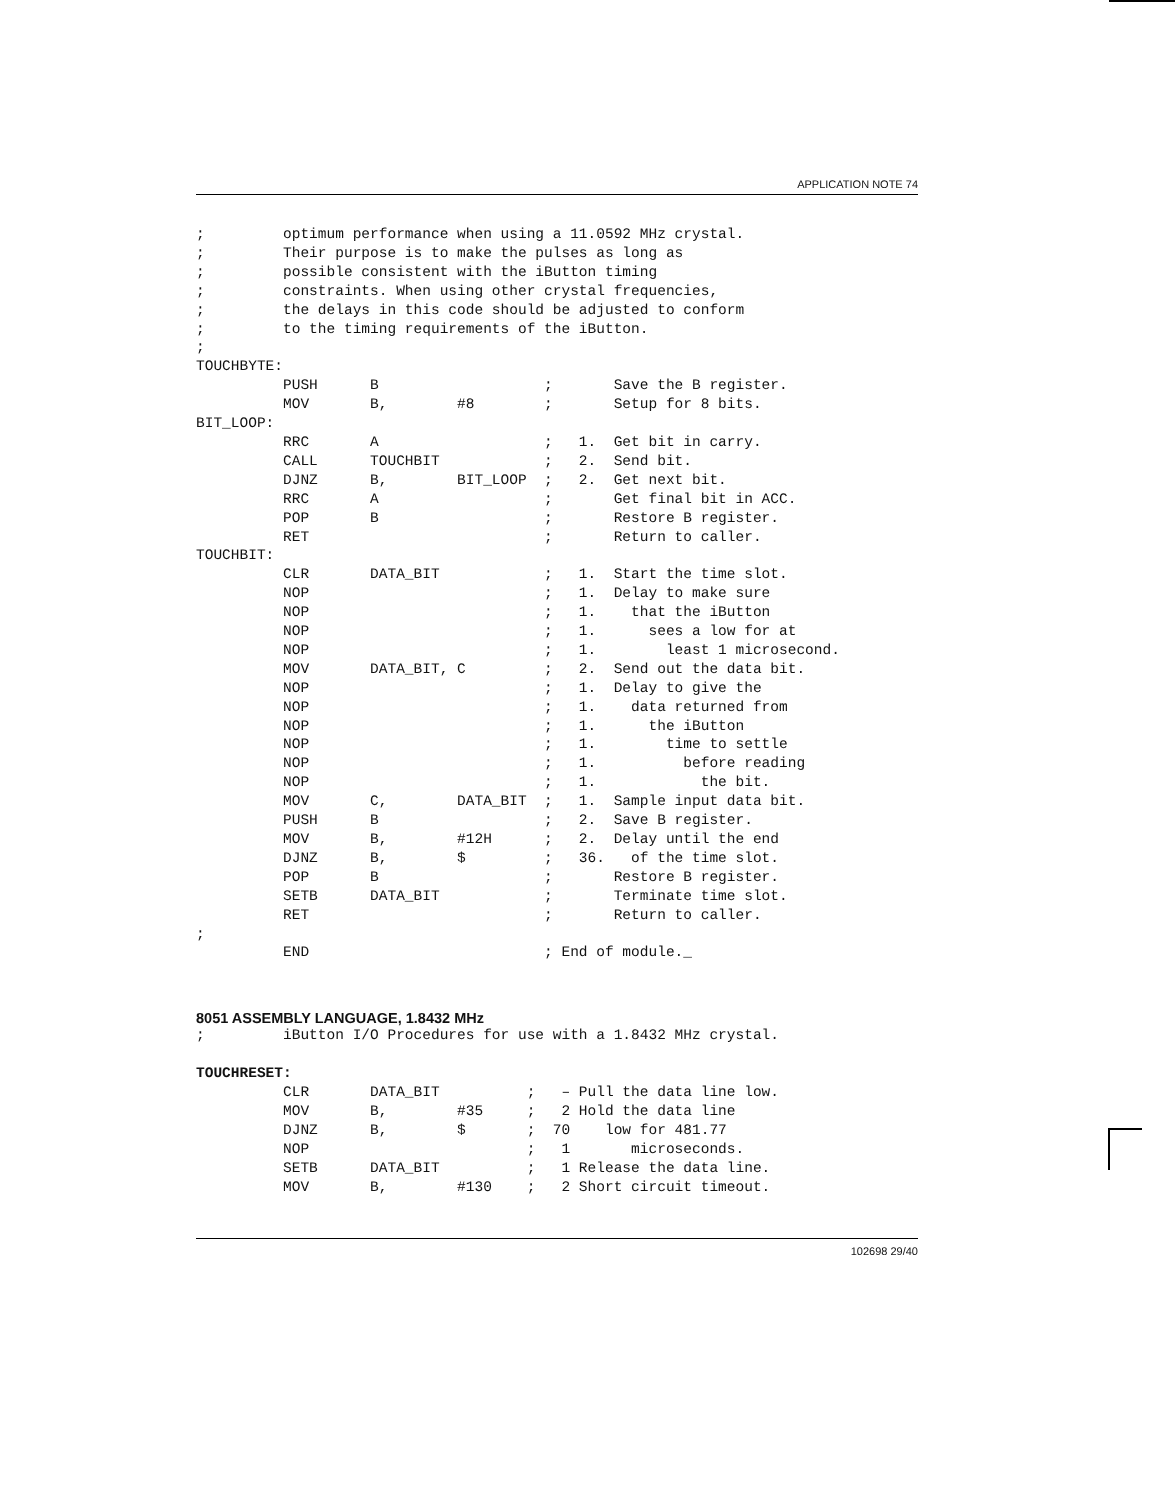APPLICATION NOTE 74
;         optimum performance when using a 11.0592 MHz crystal.
;         Their purpose is to make the pulses as long as
;         possible consistent with the iButton timing
;         constraints. When using other crystal frequencies,
;         the delays in this code should be adjusted to conform
;         to the timing requirements of the iButton.
;
TOUCHBYTE:
          PUSH      B                   ;       Save the B register.
          MOV       B,        #8        ;       Setup for 8 bits.
BIT_LOOP:
          RRC       A                   ;   1.  Get bit in carry.
          CALL      TOUCHBIT            ;   2.  Send bit.
          DJNZ      B,        BIT_LOOP  ;   2.  Get next bit.
          RRC       A                   ;       Get final bit in ACC.
          POP       B                   ;       Restore B register.
          RET                           ;       Return to caller.
TOUCHBIT:
          CLR       DATA_BIT            ;   1.  Start the time slot.
          NOP                           ;   1.  Delay to make sure
          NOP                           ;   1.    that the iButton
          NOP                           ;   1.      sees a low for at
          NOP                           ;   1.        least 1 microsecond.
          MOV       DATA_BIT, C         ;   2.  Send out the data bit.
          NOP                           ;   1.  Delay to give the
          NOP                           ;   1.    data returned from
          NOP                           ;   1.      the iButton
          NOP                           ;   1.        time to settle
          NOP                           ;   1.          before reading
          NOP                           ;   1.            the bit.
          MOV       C,        DATA_BIT  ;   1.  Sample input data bit.
          PUSH      B                   ;   2.  Save B register.
          MOV       B,        #12H      ;   2.  Delay until the end
          DJNZ      B,        $         ;   36.   of the time slot.
          POP       B                   ;       Restore B register.
          SETB      DATA_BIT            ;       Terminate time slot.
          RET                           ;       Return to caller.
;
          END                           ; End of module._
8051 ASSEMBLY LANGUAGE, 1.8432 MHz
;         iButton I/O Procedures for use with a 1.8432 MHz crystal.

TOUCHRESET:
          CLR       DATA_BIT          ;   – Pull the data line low.
          MOV       B,        #35     ;   2 Hold the data line
          DJNZ      B,        $       ;  70    low for 481.77
          NOP                         ;   1       microseconds.
          SETB      DATA_BIT          ;   1 Release the data line.
          MOV       B,        #130    ;   2 Short circuit timeout.
102698 29/40